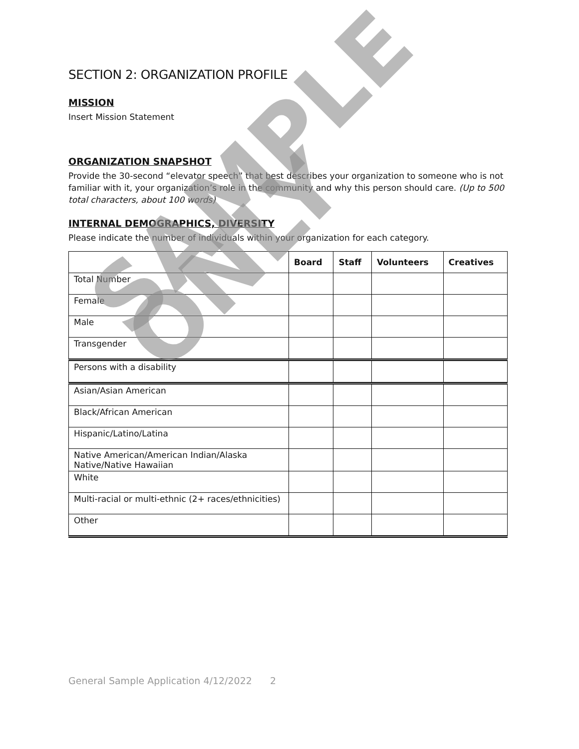SECTION 2: ORGANIZATION PROFILE
MISSION
Insert Mission Statement
ORGANIZATION SNAPSHOT
Provide the 30-second “elevator speech” that best describes your organization to someone who is not familiar with it, your organization’s role in the community and why this person should care. (Up to 500 total characters, about 100 words)
INTERNAL DEMOGRAPHICS, DIVERSITY
Please indicate the number of individuals within your organization for each category.
| | Board | Staff | Volunteers | Creatives |
| --- | --- | --- | --- | --- |
| Total Number | | | | |
| Female | | | | |
| Male | | | | |
| Transgender | | | | |
| Persons with a disability | | | | |
| Asian/Asian American | | | | |
| Black/African American | | | | |
| Hispanic/Latino/Latina | | | | |
| Native American/American Indian/Alaska Native/Native Hawaiian | | | | |
| White | | | | |
| Multi-racial or multi-ethnic (2+ races/ethnicities) | | | | |
| Other | | | | |
SAMPLE ONLY
General Sample Application 4/12/2022 2